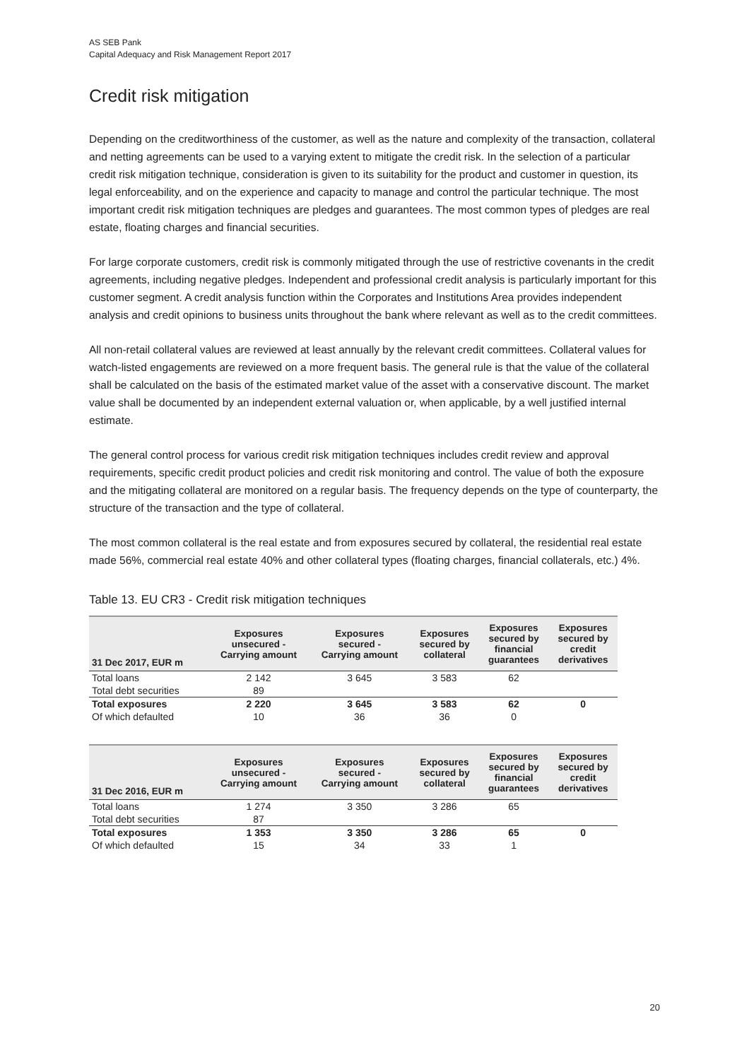AS SEB Pank
Capital Adequacy and Risk Management Report 2017
Credit risk mitigation
Depending on the creditworthiness of the customer, as well as the nature and complexity of the transaction, collateral and netting agreements can be used to a varying extent to mitigate the credit risk. In the selection of a particular credit risk mitigation technique, consideration is given to its suitability for the product and customer in question, its legal enforceability, and on the experience and capacity to manage and control the particular technique. The most important credit risk mitigation techniques are pledges and guarantees. The most common types of pledges are real estate, floating charges and financial securities.
For large corporate customers, credit risk is commonly mitigated through the use of restrictive covenants in the credit agreements, including negative pledges. Independent and professional credit analysis is particularly important for this customer segment. A credit analysis function within the Corporates and Institutions Area provides independent analysis and credit opinions to business units throughout the bank where relevant as well as to the credit committees.
All non-retail collateral values are reviewed at least annually by the relevant credit committees. Collateral values for watch-listed engagements are reviewed on a more frequent basis. The general rule is that the value of the collateral shall be calculated on the basis of the estimated market value of the asset with a conservative discount. The market value shall be documented by an independent external valuation or, when applicable, by a well justified internal estimate.
The general control process for various credit risk mitigation techniques includes credit review and approval requirements, specific credit product policies and credit risk monitoring and control. The value of both the exposure and the mitigating collateral are monitored on a regular basis. The frequency depends on the type of counterparty, the structure of the transaction and the type of collateral.
The most common collateral is the real estate and from exposures secured by collateral, the residential real estate made 56%, commercial real estate 40% and other collateral types (floating charges, financial collaterals, etc.) 4%.
Table 13. EU CR3 - Credit risk mitigation techniques
| 31 Dec 2017, EUR m | Exposures unsecured - Carrying amount | Exposures secured - Carrying amount | Exposures secured by collateral | Exposures secured by financial guarantees | Exposures secured by credit derivatives |
| --- | --- | --- | --- | --- | --- |
| Total loans | 2 142 | 3 645 | 3 583 | 62 | |
| Total debt securities | 89 | | | | |
| Total exposures | 2 220 | 3 645 | 3 583 | 62 | 0 |
| Of which defaulted | 10 | 36 | 36 | 0 | |
| 31 Dec 2016, EUR m | Exposures unsecured - Carrying amount | Exposures secured - Carrying amount | Exposures secured by collateral | Exposures secured by financial guarantees | Exposures secured by credit derivatives |
| --- | --- | --- | --- | --- | --- |
| Total loans | 1 274 | 3 350 | 3 286 | 65 | |
| Total debt securities | 87 | | | | |
| Total exposures | 1 353 | 3 350 | 3 286 | 65 | 0 |
| Of which defaulted | 15 | 34 | 33 | 1 | |
20